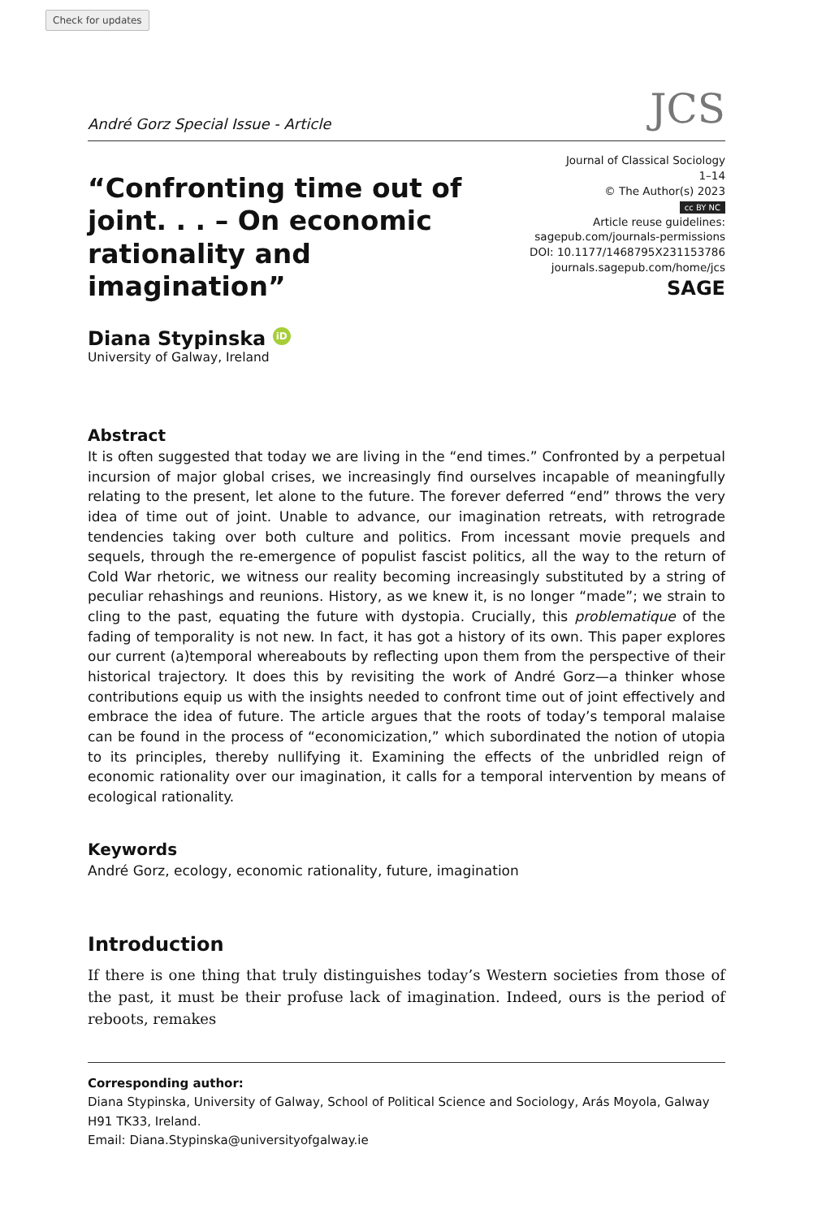Check for updates
André Gorz Special Issue - Article JCS
“Confronting time out of joint. . . – On economic rationality and imagination”
Journal of Classical Sociology
1–14
© The Author(s) 2023
cc BY NC
Article reuse guidelines:
sagepub.com/journals-permissions
DOI: 10.1177/1468795X231153786
journals.sagepub.com/home/jcs
SAGE
Diana Stypinska iD
University of Galway, Ireland
Abstract
It is often suggested that today we are living in the “end times.” Confronted by a perpetual incursion of major global crises, we increasingly find ourselves incapable of meaningfully relating to the present, let alone to the future. The forever deferred “end” throws the very idea of time out of joint. Unable to advance, our imagination retreats, with retrograde tendencies taking over both culture and politics. From incessant movie prequels and sequels, through the re-emergence of populist fascist politics, all the way to the return of Cold War rhetoric, we witness our reality becoming increasingly substituted by a string of peculiar rehashings and reunions. History, as we knew it, is no longer “made”; we strain to cling to the past, equating the future with dystopia. Crucially, this problematique of the fading of temporality is not new. In fact, it has got a history of its own. This paper explores our current (a)temporal whereabouts by reflecting upon them from the perspective of their historical trajectory. It does this by revisiting the work of André Gorz—a thinker whose contributions equip us with the insights needed to confront time out of joint effectively and embrace the idea of future. The article argues that the roots of today’s temporal malaise can be found in the process of “economicization,” which subordinated the notion of utopia to its principles, thereby nullifying it. Examining the effects of the unbridled reign of economic rationality over our imagination, it calls for a temporal intervention by means of ecological rationality.
Keywords
André Gorz, ecology, economic rationality, future, imagination
Introduction
If there is one thing that truly distinguishes today’s Western societies from those of the past, it must be their profuse lack of imagination. Indeed, ours is the period of reboots, remakes
Corresponding author:
Diana Stypinska, University of Galway, School of Political Science and Sociology, Arás Moyola, Galway H91 TK33, Ireland.
Email: Diana.Stypinska@universityofgalway.ie